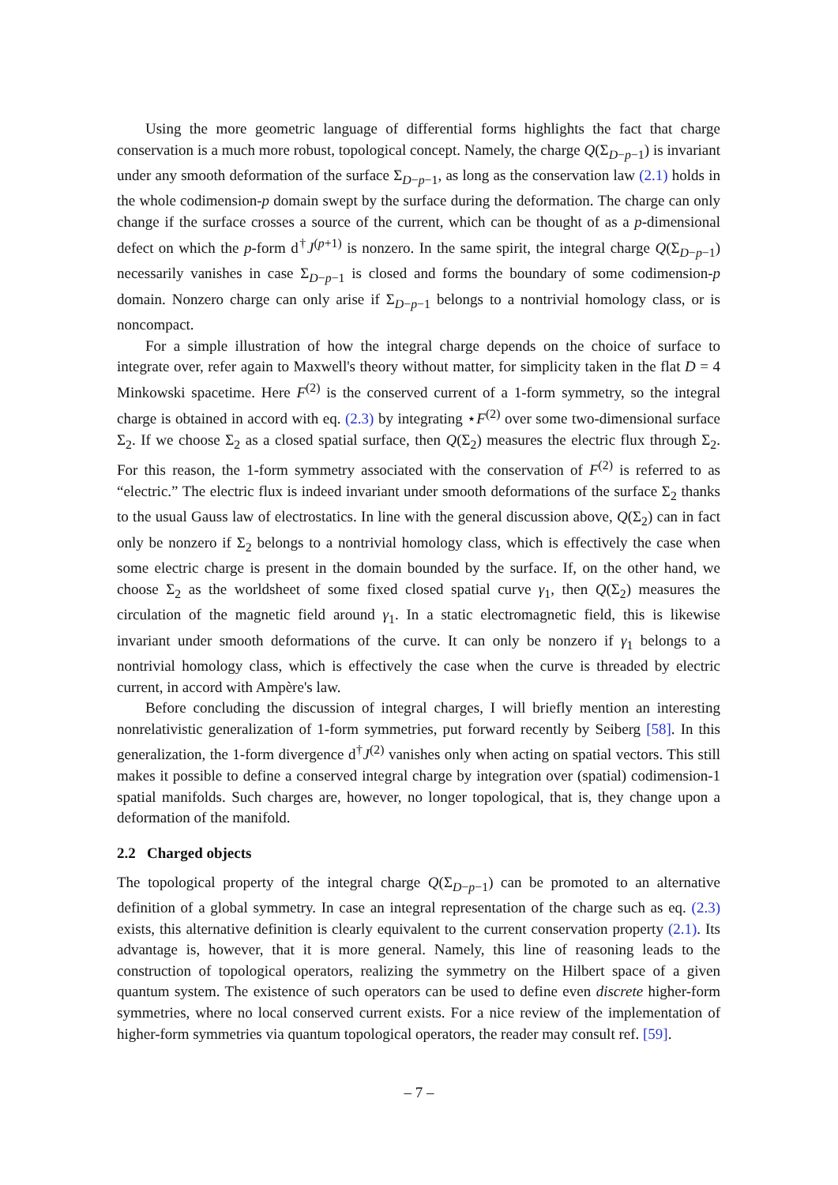Using the more geometric language of differential forms highlights the fact that charge conservation is a much more robust, topological concept. Namely, the charge Q(Σ<sub>D−p−1</sub>) is invariant under any smooth deformation of the surface Σ<sub>D−p−1</sub>, as long as the conservation law (2.1) holds in the whole codimension-p domain swept by the surface during the deformation. The charge can only change if the surface crosses a source of the current, which can be thought of as a p-dimensional defect on which the p-form d<sup>†</sup>J<sup>(p+1)</sup> is nonzero. In the same spirit, the integral charge Q(Σ<sub>D−p−1</sub>) necessarily vanishes in case Σ<sub>D−p−1</sub> is closed and forms the boundary of some codimension-p domain. Nonzero charge can only arise if Σ<sub>D−p−1</sub> belongs to a nontrivial homology class, or is noncompact.
For a simple illustration of how the integral charge depends on the choice of surface to integrate over, refer again to Maxwell's theory without matter, for simplicity taken in the flat D = 4 Minkowski spacetime. Here F<sup>(2)</sup> is the conserved current of a 1-form symmetry, so the integral charge is obtained in accord with eq. (2.3) by integrating ⋆F<sup>(2)</sup> over some two-dimensional surface Σ<sub>2</sub>. If we choose Σ<sub>2</sub> as a closed spatial surface, then Q(Σ<sub>2</sub>) measures the electric flux through Σ<sub>2</sub>. For this reason, the 1-form symmetry associated with the conservation of F<sup>(2)</sup> is referred to as “electric.” The electric flux is indeed invariant under smooth deformations of the surface Σ<sub>2</sub> thanks to the usual Gauss law of electrostatics. In line with the general discussion above, Q(Σ<sub>2</sub>) can in fact only be nonzero if Σ<sub>2</sub> belongs to a nontrivial homology class, which is effectively the case when some electric charge is present in the domain bounded by the surface. If, on the other hand, we choose Σ<sub>2</sub> as the worldsheet of some fixed closed spatial curve γ<sub>1</sub>, then Q(Σ<sub>2</sub>) measures the circulation of the magnetic field around γ<sub>1</sub>. In a static electromagnetic field, this is likewise invariant under smooth deformations of the curve. It can only be nonzero if γ<sub>1</sub> belongs to a nontrivial homology class, which is effectively the case when the curve is threaded by electric current, in accord with Ampère's law.
Before concluding the discussion of integral charges, I will briefly mention an interesting nonrelativistic generalization of 1-form symmetries, put forward recently by Seiberg [58]. In this generalization, the 1-form divergence d<sup>†</sup>J<sup>(2)</sup> vanishes only when acting on spatial vectors. This still makes it possible to define a conserved integral charge by integration over (spatial) codimension-1 spatial manifolds. Such charges are, however, no longer topological, that is, they change upon a deformation of the manifold.
2.2 Charged objects
The topological property of the integral charge Q(Σ<sub>D−p−1</sub>) can be promoted to an alternative definition of a global symmetry. In case an integral representation of the charge such as eq. (2.3) exists, this alternative definition is clearly equivalent to the current conservation property (2.1). Its advantage is, however, that it is more general. Namely, this line of reasoning leads to the construction of topological operators, realizing the symmetry on the Hilbert space of a given quantum system. The existence of such operators can be used to define even discrete higher-form symmetries, where no local conserved current exists. For a nice review of the implementation of higher-form symmetries via quantum topological operators, the reader may consult ref. [59].
– 7 –